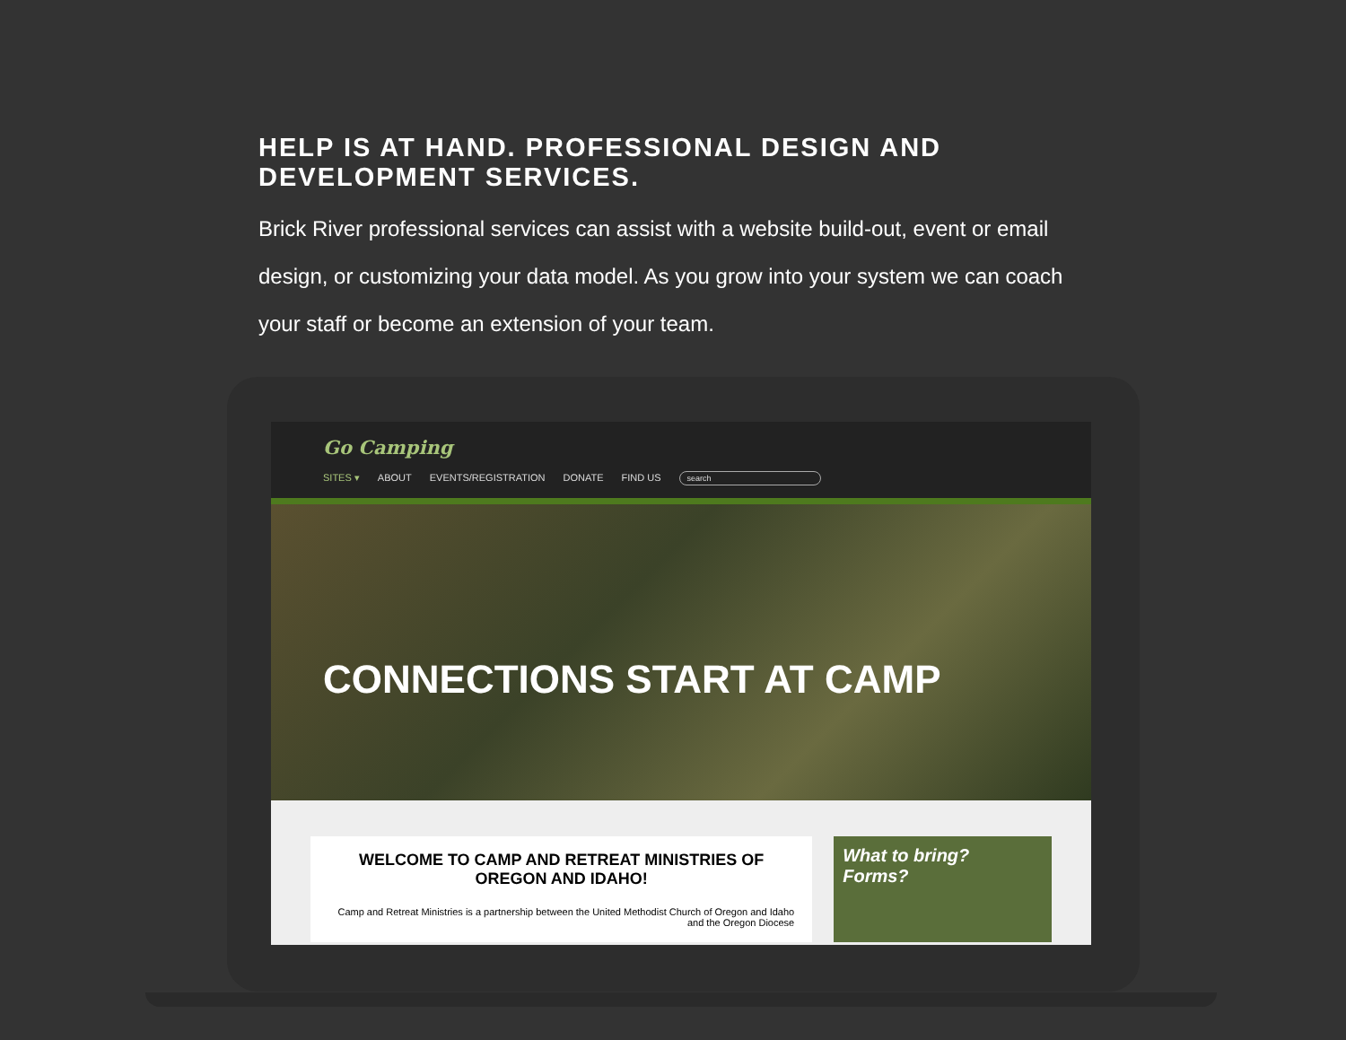HELP IS AT HAND. PROFESSIONAL DESIGN AND DEVELOPMENT SERVICES.
Brick River professional services can assist with a website build-out, event or email design, or customizing your data model. As you grow into your system we can coach your staff or become an extension of your team.
Go Camping
SITES ▾ ABOUT EVENTS/REGISTRATION DONATE FIND US search
CONNECTIONS START AT CAMP
WELCOME TO CAMP AND RETREAT MINISTRIES OF OREGON AND IDAHO!
Camp and Retreat Ministries is a partnership between the United Methodist Church of Oregon and Idaho and the Oregon Diocese
What to bring?
Forms?